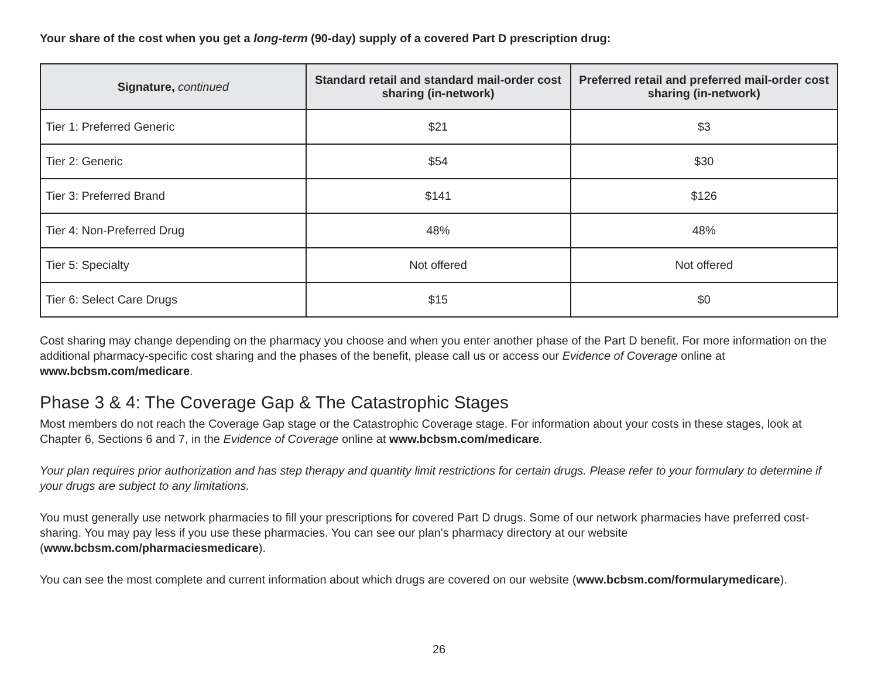Your share of the cost when you get a long-term (90-day) supply of a covered Part D prescription drug:
| Signature, continued | Standard retail and standard mail-order cost sharing (in-network) | Preferred retail and preferred mail-order cost sharing (in-network) |
| --- | --- | --- |
| Tier 1: Preferred Generic | $21 | $3 |
| Tier 2: Generic | $54 | $30 |
| Tier 3: Preferred Brand | $141 | $126 |
| Tier 4: Non-Preferred Drug | 48% | 48% |
| Tier 5: Specialty | Not offered | Not offered |
| Tier 6: Select Care Drugs | $15 | $0 |
Cost sharing may change depending on the pharmacy you choose and when you enter another phase of the Part D benefit. For more information on the additional pharmacy-specific cost sharing and the phases of the benefit, please call us or access our Evidence of Coverage online at www.bcbsm.com/medicare.
Phase 3 & 4: The Coverage Gap & The Catastrophic Stages
Most members do not reach the Coverage Gap stage or the Catastrophic Coverage stage. For information about your costs in these stages, look at Chapter 6, Sections 6 and 7, in the Evidence of Coverage online at www.bcbsm.com/medicare.
Your plan requires prior authorization and has step therapy and quantity limit restrictions for certain drugs. Please refer to your formulary to determine if your drugs are subject to any limitations.
You must generally use network pharmacies to fill your prescriptions for covered Part D drugs. Some of our network pharmacies have preferred cost-sharing. You may pay less if you use these pharmacies. You can see our plan's pharmacy directory at our website (www.bcbsm.com/pharmaciesmedicare).
You can see the most complete and current information about which drugs are covered on our website (www.bcbsm.com/formularymedicare).
26